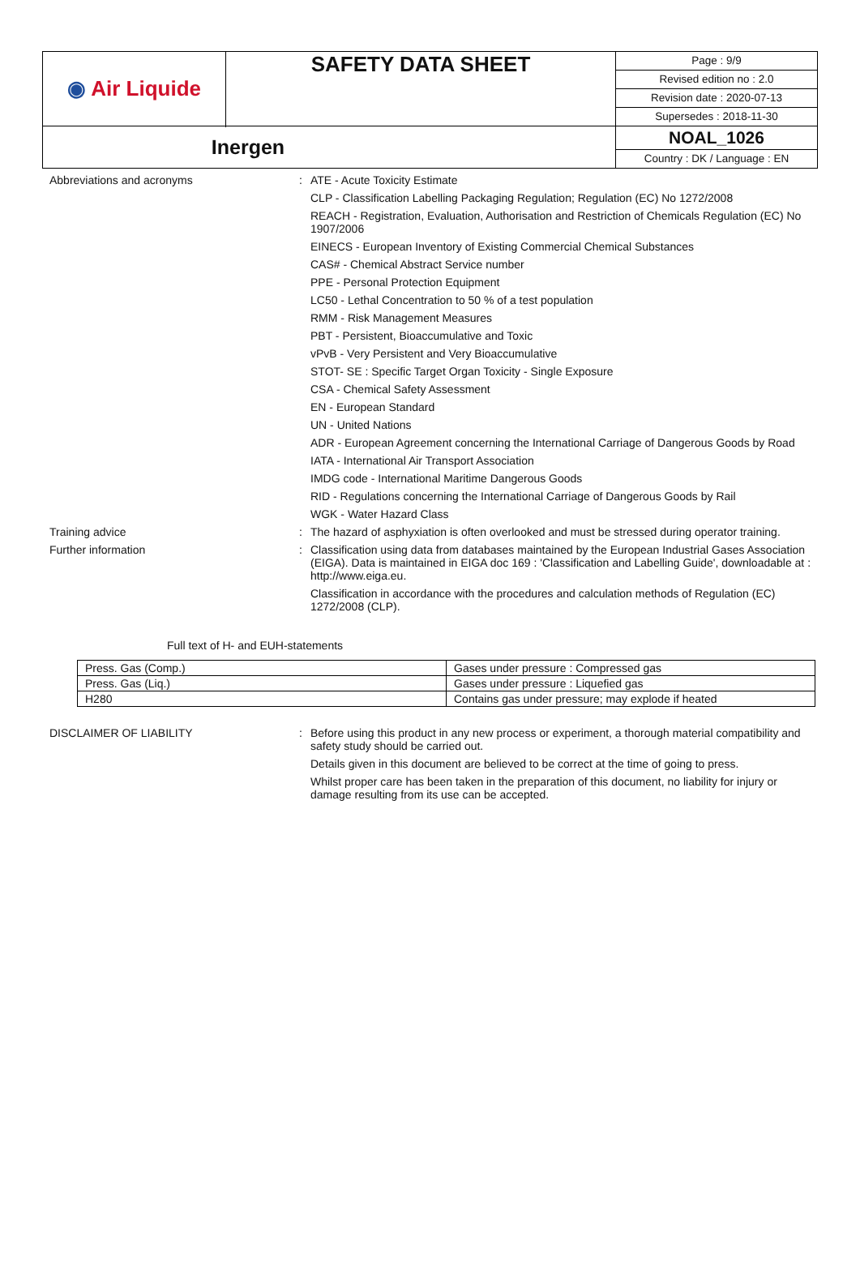| ◉ Air Liquide | SAFETY DATA SHEET | Page : 9/9 Revised edition no : 2.0 Revision date : 2020-07-13 Supersedes : 2018-11-30 |
| Inergen | | NOAL_1026 Country : DK / Language : EN |
Abbreviations and acronyms :
ATE - Acute Toxicity Estimate
CLP - Classification Labelling Packaging Regulation; Regulation (EC) No 1272/2008
REACH - Registration, Evaluation, Authorisation and Restriction of Chemicals Regulation (EC) No 1907/2006
EINECS - European Inventory of Existing Commercial Chemical Substances
CAS# - Chemical Abstract Service number
PPE - Personal Protection Equipment
LC50 - Lethal Concentration to 50 % of a test population
RMM - Risk Management Measures
PBT - Persistent, Bioaccumulative and Toxic
vPvB - Very Persistent and Very Bioaccumulative
STOT- SE : Specific Target Organ Toxicity - Single Exposure
CSA - Chemical Safety Assessment
EN - European Standard
UN - United Nations
ADR - European Agreement concerning the International Carriage of Dangerous Goods by Road
IATA - International Air Transport Association
IMDG code - International Maritime Dangerous Goods
RID - Regulations concerning the International Carriage of Dangerous Goods by Rail
WGK - Water Hazard Class
Training advice :
The hazard of asphyxiation is often overlooked and must be stressed during operator training.
Further information :
Classification using data from databases maintained by the European Industrial Gases Association (EIGA). Data is maintained in EIGA doc 169 : 'Classification and Labelling Guide', downloadable at : http://www.eiga.eu.
Classification in accordance with the procedures and calculation methods of Regulation (EC) 1272/2008 (CLP).
Full text of H- and EUH-statements
| Press. Gas (Comp.) | Gases under pressure : Compressed gas |
| Press. Gas (Liq.) | Gases under pressure : Liquefied gas |
| H280 | Contains gas under pressure; may explode if heated |
DISCLAIMER OF LIABILITY :
Before using this product in any new process or experiment, a thorough material compatibility and safety study should be carried out.
Details given in this document are believed to be correct at the time of going to press.
Whilst proper care has been taken in the preparation of this document, no liability for injury or damage resulting from its use can be accepted.